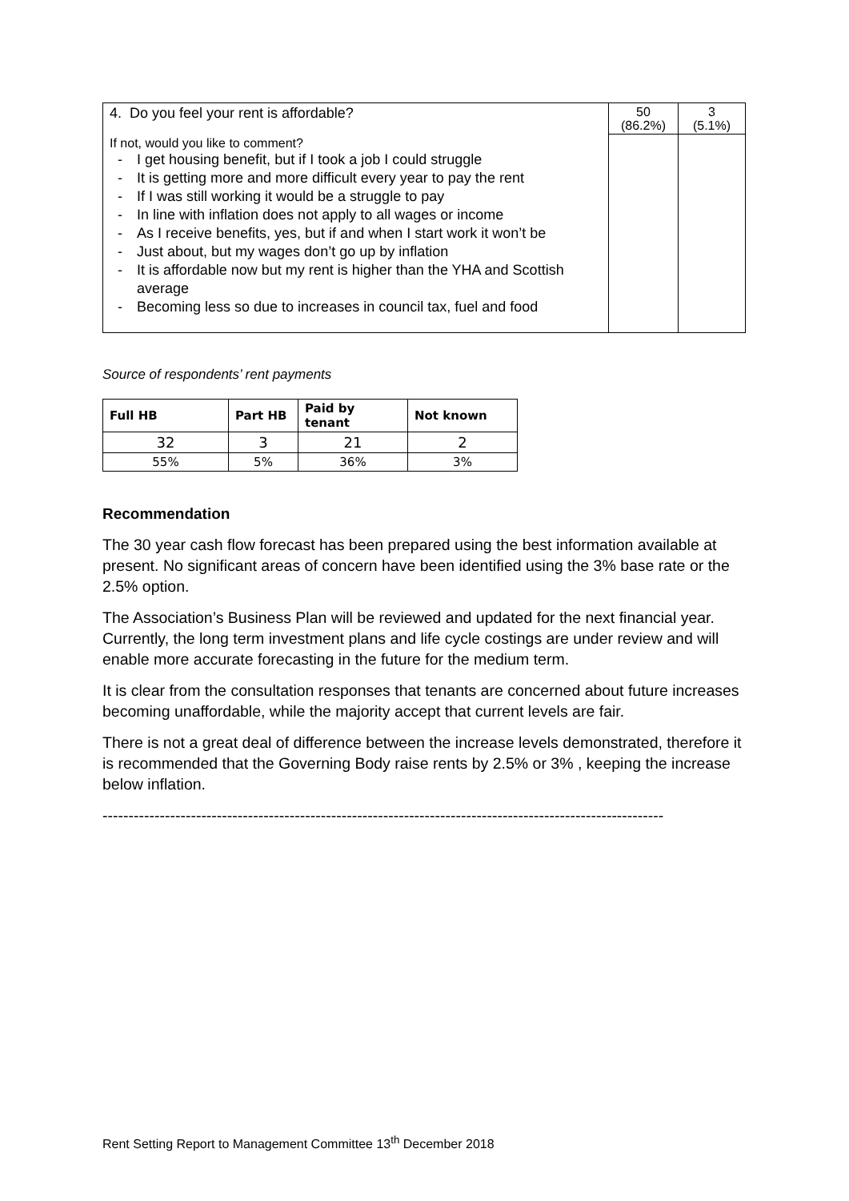| 4. Do you feel your rent is affordable? | 50 (86.2%) | 3 (5.1%) |
| If not, would you like to comment? - I get housing benefit, but if I took a job I could struggle - It is getting more and more difficult every year to pay the rent - If I was still working it would be a struggle to pay - In line with inflation does not apply to all wages or income - As I receive benefits, yes, but if and when I start work it won’t be - Just about, but my wages don’t go up by inflation - It is affordable now but my rent is higher than the YHA and Scottish average - Becoming less so due to increases in council tax, fuel and food | | |
Source of respondents’ rent payments
| Full HB | Part HB | Paid by tenant | Not known |
| --- | --- | --- | --- |
| 32 | 3 | 21 | 2 |
| 55% | 5% | 36% | 3% |
Recommendation
The 30 year cash flow forecast has been prepared using the best information available at present. No significant areas of concern have been identified using the 3% base rate or the 2.5% option.
The Association’s Business Plan will be reviewed and updated for the next financial year. Currently, the long term investment plans and life cycle costings are under review and will enable more accurate forecasting in the future for the medium term.
It is clear from the consultation responses that tenants are concerned about future increases becoming unaffordable, while the majority accept that current levels are fair.
There is not a great deal of difference between the increase levels demonstrated, therefore it is recommended that the Governing Body raise rents by 2.5% or 3% , keeping the increase below inflation.
------------------------------------------------------------------------------------------------------------
Rent Setting Report to Management Committee 13<sup>th</sup> December 2018